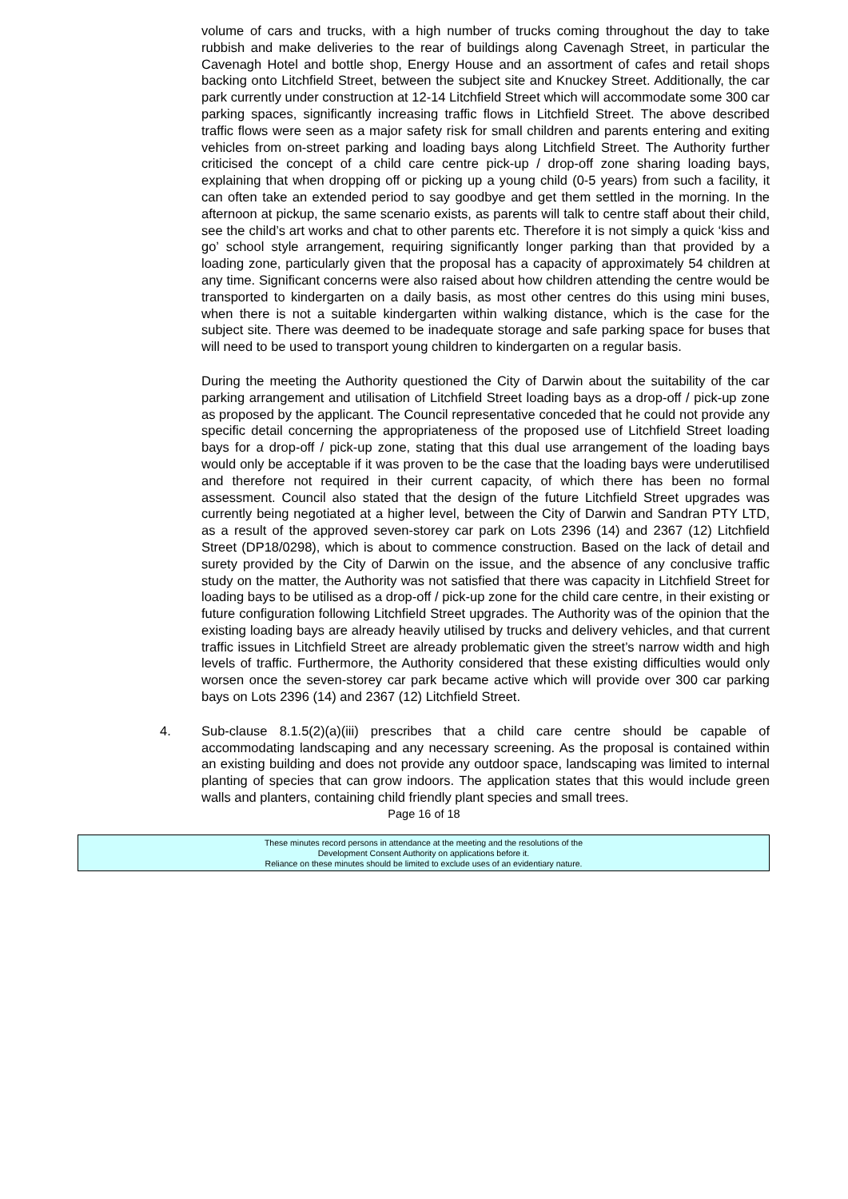volume of cars and trucks, with a high number of trucks coming throughout the day to take rubbish and make deliveries to the rear of buildings along Cavenagh Street, in particular the Cavenagh Hotel and bottle shop, Energy House and an assortment of cafes and retail shops backing onto Litchfield Street, between the subject site and Knuckey Street. Additionally, the car park currently under construction at 12-14 Litchfield Street which will accommodate some 300 car parking spaces, significantly increasing traffic flows in Litchfield Street. The above described traffic flows were seen as a major safety risk for small children and parents entering and exiting vehicles from on-street parking and loading bays along Litchfield Street. The Authority further criticised the concept of a child care centre pick-up / drop-off zone sharing loading bays, explaining that when dropping off or picking up a young child (0-5 years) from such a facility, it can often take an extended period to say goodbye and get them settled in the morning. In the afternoon at pickup, the same scenario exists, as parents will talk to centre staff about their child, see the child’s art works and chat to other parents etc. Therefore it is not simply a quick ‘kiss and go’ school style arrangement, requiring significantly longer parking than that provided by a loading zone, particularly given that the proposal has a capacity of approximately 54 children at any time. Significant concerns were also raised about how children attending the centre would be transported to kindergarten on a daily basis, as most other centres do this using mini buses, when there is not a suitable kindergarten within walking distance, which is the case for the subject site. There was deemed to be inadequate storage and safe parking space for buses that will need to be used to transport young children to kindergarten on a regular basis.
During the meeting the Authority questioned the City of Darwin about the suitability of the car parking arrangement and utilisation of Litchfield Street loading bays as a drop-off / pick-up zone as proposed by the applicant. The Council representative conceded that he could not provide any specific detail concerning the appropriateness of the proposed use of Litchfield Street loading bays for a drop-off / pick-up zone, stating that this dual use arrangement of the loading bays would only be acceptable if it was proven to be the case that the loading bays were underutilised and therefore not required in their current capacity, of which there has been no formal assessment. Council also stated that the design of the future Litchfield Street upgrades was currently being negotiated at a higher level, between the City of Darwin and Sandran PTY LTD, as a result of the approved seven-storey car park on Lots 2396 (14) and 2367 (12) Litchfield Street (DP18/0298), which is about to commence construction. Based on the lack of detail and surety provided by the City of Darwin on the issue, and the absence of any conclusive traffic study on the matter, the Authority was not satisfied that there was capacity in Litchfield Street for loading bays to be utilised as a drop-off / pick-up zone for the child care centre, in their existing or future configuration following Litchfield Street upgrades. The Authority was of the opinion that the existing loading bays are already heavily utilised by trucks and delivery vehicles, and that current traffic issues in Litchfield Street are already problematic given the street’s narrow width and high levels of traffic. Furthermore, the Authority considered that these existing difficulties would only worsen once the seven-storey car park became active which will provide over 300 car parking bays on Lots 2396 (14) and 2367 (12) Litchfield Street.
4. Sub-clause 8.1.5(2)(a)(iii) prescribes that a child care centre should be capable of accommodating landscaping and any necessary screening. As the proposal is contained within an existing building and does not provide any outdoor space, landscaping was limited to internal planting of species that can grow indoors. The application states that this would include green walls and planters, containing child friendly plant species and small trees.
Page 16 of 18
These minutes record persons in attendance at the meeting and the resolutions of the
Development Consent Authority on applications before it.
Reliance on these minutes should be limited to exclude uses of an evidentiary nature.